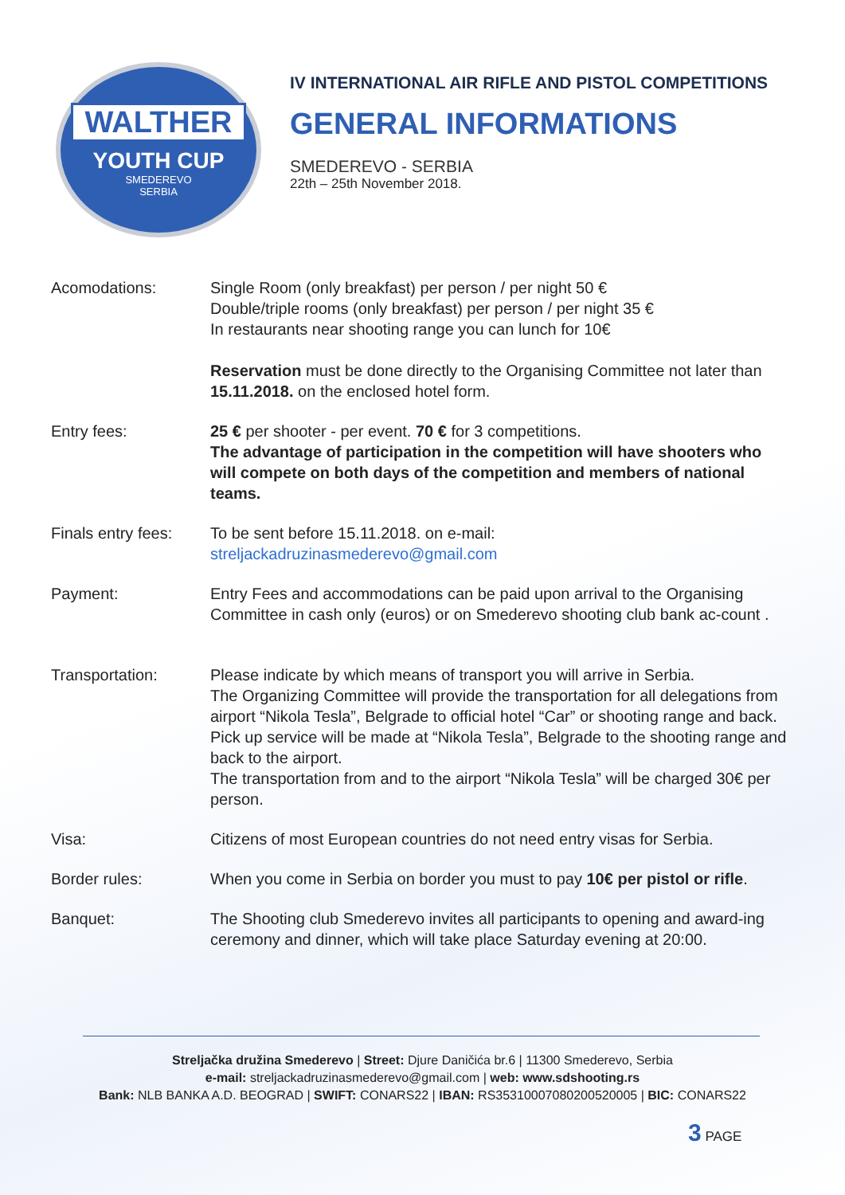WALTHER
YOUTH CUP
SMEDEREVO
SERBIA
IV INTERNATIONAL AIR RIFLE AND PISTOL COMPETITIONS
GENERAL INFORMATIONS
SMEDEREVO - SERBIA
22th – 25th November 2018.
Acomodations: Single Room (only breakfast) per person / per night 50 €
Double/triple rooms (only breakfast) per person / per night 35 €
In restaurants near shooting range you can lunch for 10€
Reservation must be done directly to the Organising Committee not later than 15.11.2018. on the enclosed hotel form.
Entry fees: 25 € per shooter - per event. 70 € for 3 competitions.
The advantage of participation in the competition will have shooters who will compete on both days of the competition and members of national teams.
Finals entry fees:
To be sent before 15.11.2018. on e-mail:
streljackadruzinasmederevo@gmail.com
Payment: Entry Fees and accommodations can be paid upon arrival to the Organising Committee in cash only (euros) or on Smederevo shooting club bank ac-count .
Transportation: Please indicate by which means of transport you will arrive in Serbia.
The Organizing Committee will provide the transportation for all delegations from airport “Nikola Tesla”, Belgrade to official hotel “Car” or shooting range and back.
Pick up service will be made at “Nikola Tesla”, Belgrade to the shooting range and back to the airport.
The transportation from and to the airport “Nikola Tesla” will be charged 30€ per person.
Visa: Citizens of most European countries do not need entry visas for Serbia.
Border rules: When you come in Serbia on border you must to pay 10€ per pistol or rifle.
Banquet: The Shooting club Smederevo invites all participants to opening and award-ing ceremony and dinner, which will take place Saturday evening at 20:00.
Streljačka družina Smederevo | Street: Djure Daničića br.6 | 11300 Smederevo, Serbia
e-mail: streljackadruzinasmederevo@gmail.com | web: www.sdshooting.rs
Bank: NLB BANKA A.D. BEOGRAD | SWIFT: CONARS22 | IBAN: RS35310007080200520005 | BIC: CONARS22
3 PAGE